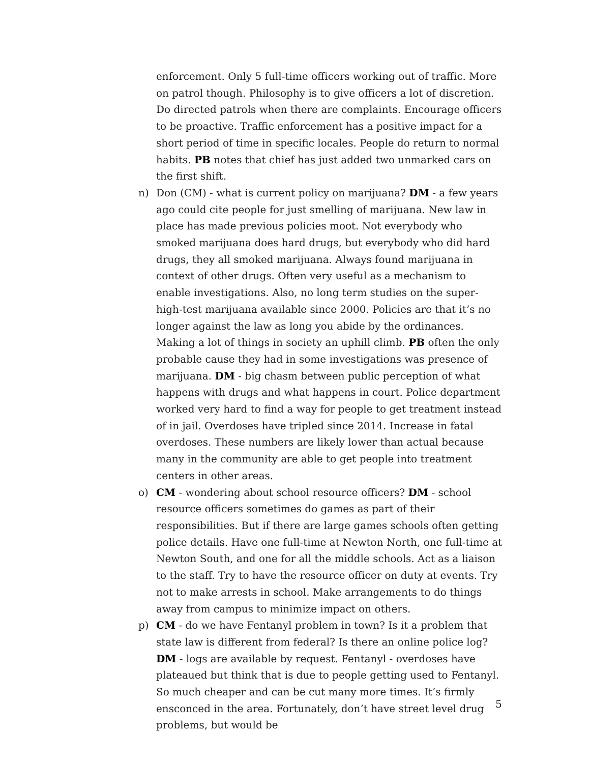enforcement. Only 5 full-time officers working out of traffic. More on patrol though. Philosophy is to give officers a lot of discretion. Do directed patrols when there are complaints. Encourage officers to be proactive. Traffic enforcement has a positive impact for a short period of time in specific locales. People do return to normal habits. PB notes that chief has just added two unmarked cars on the first shift.
n) Don (CM) - what is current policy on marijuana? DM - a few years ago could cite people for just smelling of marijuana. New law in place has made previous policies moot. Not everybody who smoked marijuana does hard drugs, but everybody who did hard drugs, they all smoked marijuana. Always found marijuana in context of other drugs. Often very useful as a mechanism to enable investigations. Also, no long term studies on the super-high-test marijuana available since 2000. Policies are that it’s no longer against the law as long you abide by the ordinances. Making a lot of things in society an uphill climb. PB often the only probable cause they had in some investigations was presence of marijuana. DM - big chasm between public perception of what happens with drugs and what happens in court. Police department worked very hard to find a way for people to get treatment instead of in jail. Overdoses have tripled since 2014. Increase in fatal overdoses. These numbers are likely lower than actual because many in the community are able to get people into treatment centers in other areas.
o) CM - wondering about school resource officers? DM - school resource officers sometimes do games as part of their responsibilities. But if there are large games schools often getting police details. Have one full-time at Newton North, one full-time at Newton South, and one for all the middle schools. Act as a liaison to the staff. Try to have the resource officer on duty at events. Try not to make arrests in school. Make arrangements to do things away from campus to minimize impact on others.
p) CM - do we have Fentanyl problem in town? Is it a problem that state law is different from federal? Is there an online police log? DM - logs are available by request. Fentanyl - overdoses have plateaued but think that is due to people getting used to Fentanyl. So much cheaper and can be cut many more times. It’s firmly ensconced in the area. Fortunately, don’t have street level drug problems, but would be
5